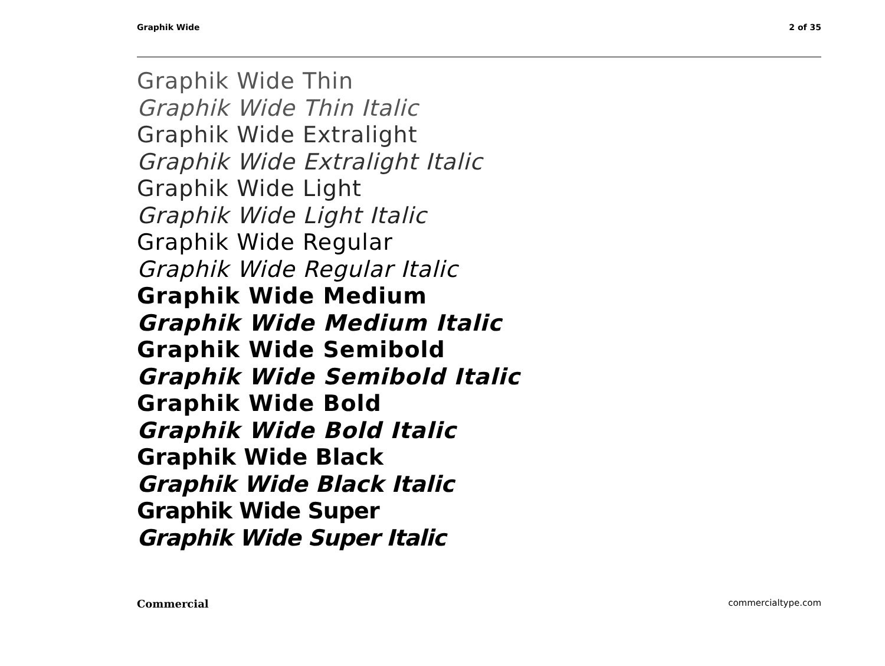Graphik Wide 2 of 35
Graphik Wide Thin
Graphik Wide Thin Italic
Graphik Wide Extralight
Graphik Wide Extralight Italic
Graphik Wide Light
Graphik Wide Light Italic
Graphik Wide Regular
Graphik Wide Regular Italic
Graphik Wide Medium
Graphik Wide Medium Italic
Graphik Wide Semibold
Graphik Wide Semibold Italic
Graphik Wide Bold
Graphik Wide Bold Italic
Graphik Wide Black
Graphik Wide Black Italic
Graphik Wide Super
Graphik Wide Super Italic
Commercial commercialtype.com